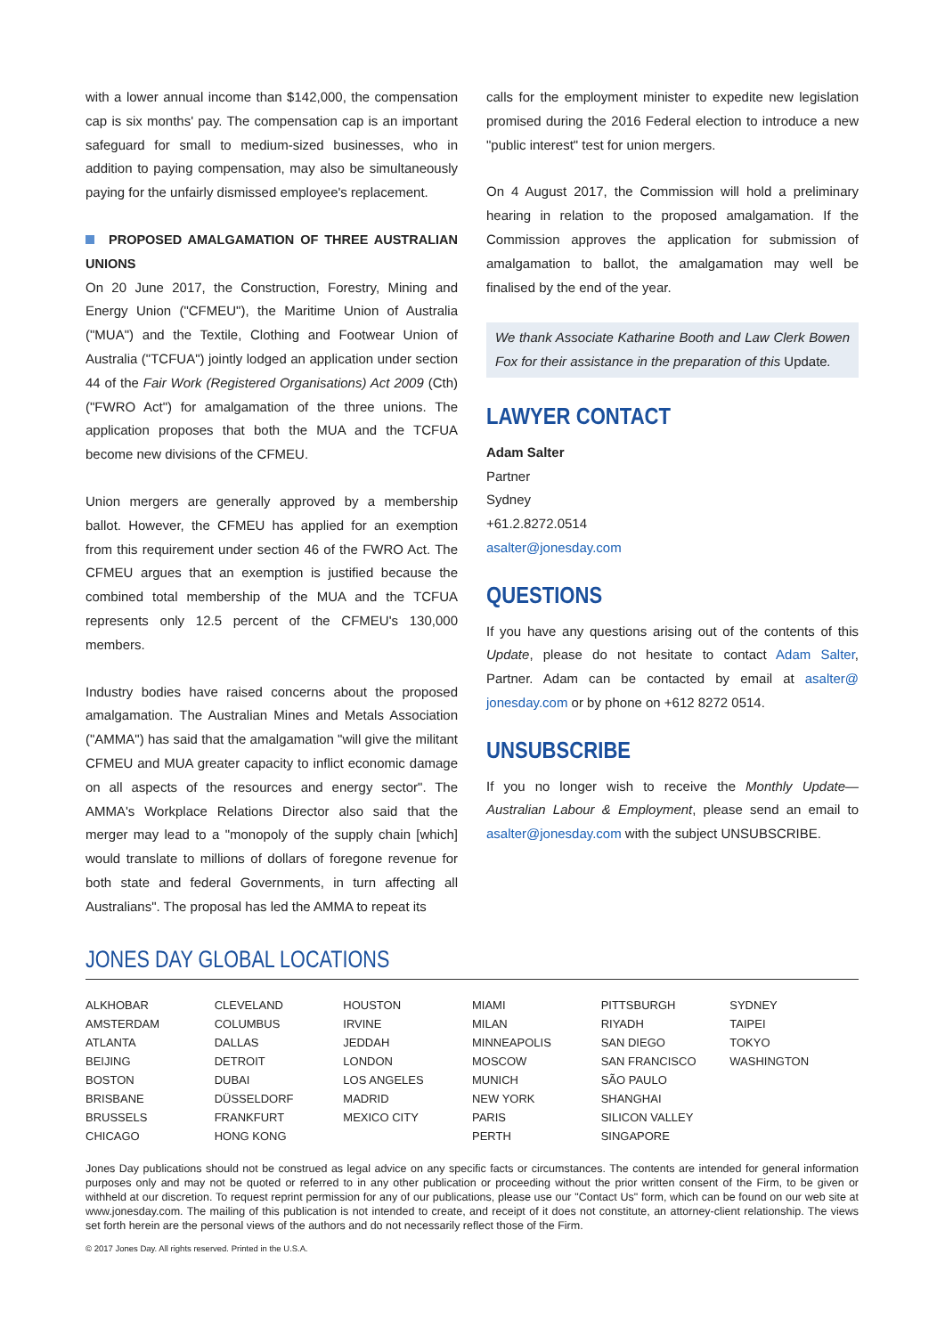with a lower annual income than $142,000, the compensation cap is six months' pay. The compensation cap is an important safeguard for small to medium-sized businesses, who in addition to paying compensation, may also be simultaneously paying for the unfairly dismissed employee's replacement.
PROPOSED AMALGAMATION OF THREE AUSTRALIAN UNIONS
On 20 June 2017, the Construction, Forestry, Mining and Energy Union ("CFMEU"), the Maritime Union of Australia ("MUA") and the Textile, Clothing and Footwear Union of Australia ("TCFUA") jointly lodged an application under section 44 of the Fair Work (Registered Organisations) Act 2009 (Cth) ("FWRO Act") for amalgamation of the three unions. The application proposes that both the MUA and the TCFUA become new divisions of the CFMEU.
Union mergers are generally approved by a membership ballot. However, the CFMEU has applied for an exemption from this requirement under section 46 of the FWRO Act. The CFMEU argues that an exemption is justified because the combined total membership of the MUA and the TCFUA represents only 12.5 percent of the CFMEU's 130,000 members.
Industry bodies have raised concerns about the proposed amalgamation. The Australian Mines and Metals Association ("AMMA") has said that the amalgamation "will give the militant CFMEU and MUA greater capacity to inflict economic damage on all aspects of the resources and energy sector". The AMMA's Workplace Relations Director also said that the merger may lead to a "monopoly of the supply chain [which] would translate to millions of dollars of foregone revenue for both state and federal Governments, in turn affecting all Australians". The proposal has led the AMMA to repeat its
calls for the employment minister to expedite new legislation promised during the 2016 Federal election to introduce a new "public interest" test for union mergers.
On 4 August 2017, the Commission will hold a preliminary hearing in relation to the proposed amalgamation. If the Commission approves the application for submission of amalgamation to ballot, the amalgamation may well be finalised by the end of the year.
We thank Associate Katharine Booth and Law Clerk Bowen Fox for their assistance in the preparation of this Update.
LAWYER CONTACT
Adam Salter
Partner
Sydney
+61.2.8272.0514
asalter@jonesday.com
QUESTIONS
If you have any questions arising out of the contents of this Update, please do not hesitate to contact Adam Salter, Partner. Adam can be contacted by email at asalter@ jonesday.com or by phone on +612 8272 0514.
UNSUBSCRIBE
If you no longer wish to receive the Monthly Update—Australian Labour & Employment, please send an email to asalter@jonesday.com with the subject UNSUBSCRIBE.
JONES DAY GLOBAL LOCATIONS
| ALKHOBAR | CLEVELAND | HOUSTON | MIAMI | PITTSBURGH | SYDNEY |
| AMSTERDAM | COLUMBUS | IRVINE | MILAN | RIYADH | TAIPEI |
| ATLANTA | DALLAS | JEDDAH | MINNEAPOLIS | SAN DIEGO | TOKYO |
| BEIJING | DETROIT | LONDON | MOSCOW | SAN FRANCISCO | WASHINGTON |
| BOSTON | DUBAI | LOS ANGELES | MUNICH | SÃO PAULO | |
| BRISBANE | DÜSSELDORF | MADRID | NEW YORK | SHANGHAI | |
| BRUSSELS | FRANKFURT | MEXICO CITY | PARIS | SILICON VALLEY | |
| CHICAGO | HONG KONG | | PERTH | SINGAPORE | |
Jones Day publications should not be construed as legal advice on any specific facts or circumstances. The contents are intended for general information purposes only and may not be quoted or referred to in any other publication or proceeding without the prior written consent of the Firm, to be given or withheld at our discretion. To request reprint permission for any of our publications, please use our "Contact Us" form, which can be found on our web site at www.jonesday.com. The mailing of this publication is not intended to create, and receipt of it does not constitute, an attorney-client relationship. The views set forth herein are the personal views of the authors and do not necessarily reflect those of the Firm.
© 2017 Jones Day. All rights reserved. Printed in the U.S.A.